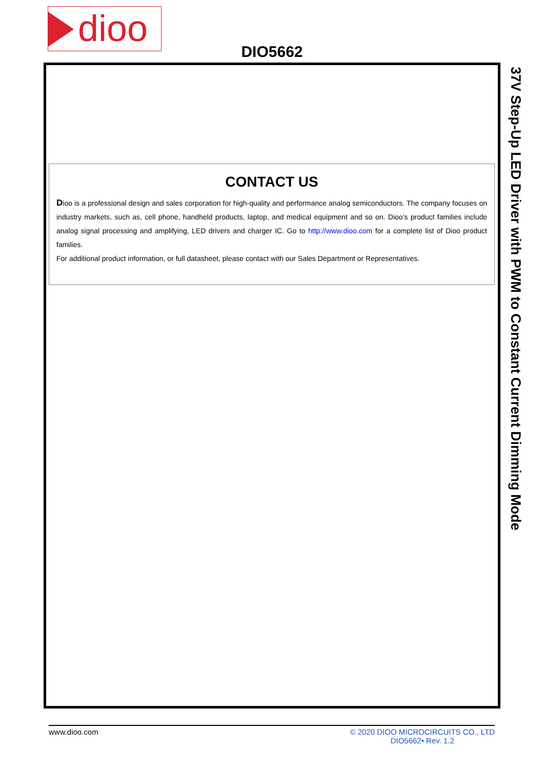dioo
DIO5662
CONTACT US
Dioo is a professional design and sales corporation for high-quality and performance analog semiconductors. The company focuses on industry markets, such as, cell phone, handheld products, laptop, and medical equipment and so on. Dioo’s product families include analog signal processing and amplifying, LED drivers and charger IC. Go to http://www.dioo.com for a complete list of Dioo product families.
For additional product information, or full datasheet, please contact with our Sales Department or Representatives.
37V Step-Up LED Driver with PWM to Constant Current Dimming Mode
www.dioo.com © 2020 DIOO MICROCIRCUITS CO., LTD
DIO5662• Rev. 1.2